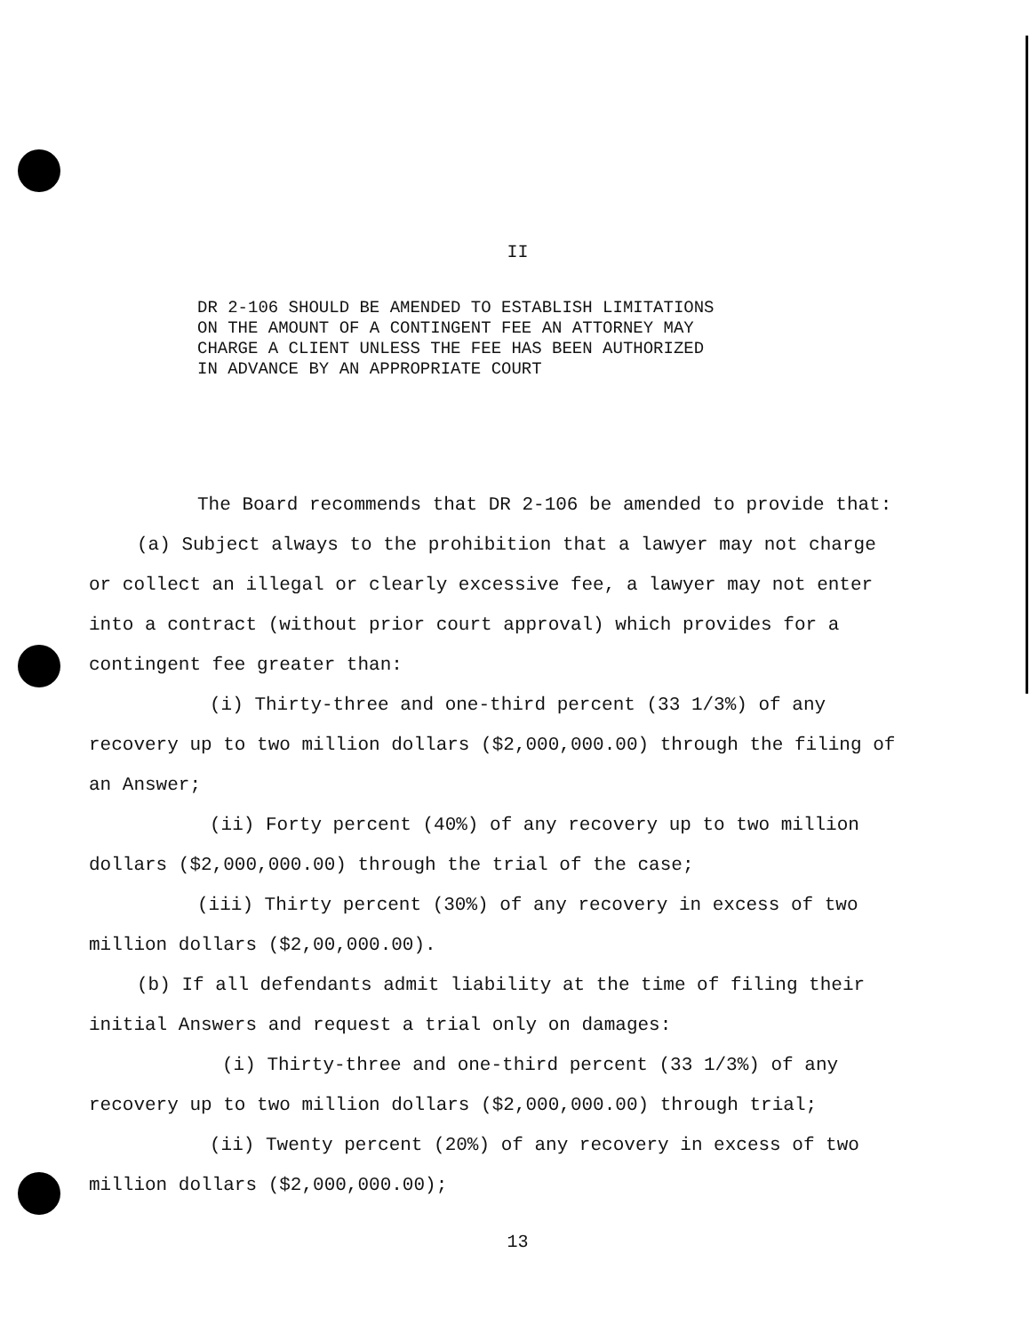II
DR 2-106 SHOULD BE AMENDED TO ESTABLISH LIMITATIONS
ON THE AMOUNT OF A CONTINGENT FEE AN ATTORNEY MAY
CHARGE A CLIENT UNLESS THE FEE HAS BEEN AUTHORIZED
IN ADVANCE BY AN APPROPRIATE COURT
The Board recommends that DR 2-106 be amended to provide that:
(a) Subject always to the prohibition that a lawyer may not charge or collect an illegal or clearly excessive fee, a lawyer may not enter into a contract (without prior court approval) which provides for a contingent fee greater than:
(i) Thirty-three and one-third percent (33 1/3%) of any recovery up to two million dollars ($2,000,000.00) through the filing of an Answer;
(ii) Forty percent (40%) of any recovery up to two million dollars ($2,000,000.00) through the trial of the case;
(iii) Thirty percent (30%) of any recovery in excess of two million dollars ($2,00,000.00).
(b) If all defendants admit liability at the time of filing their initial Answers and request a trial only on damages:
(i) Thirty-three and one-third percent (33 1/3%) of any recovery up to two million dollars ($2,000,000.00) through trial;
(ii) Twenty percent (20%) of any recovery in excess of two million dollars ($2,000,000.00);
13